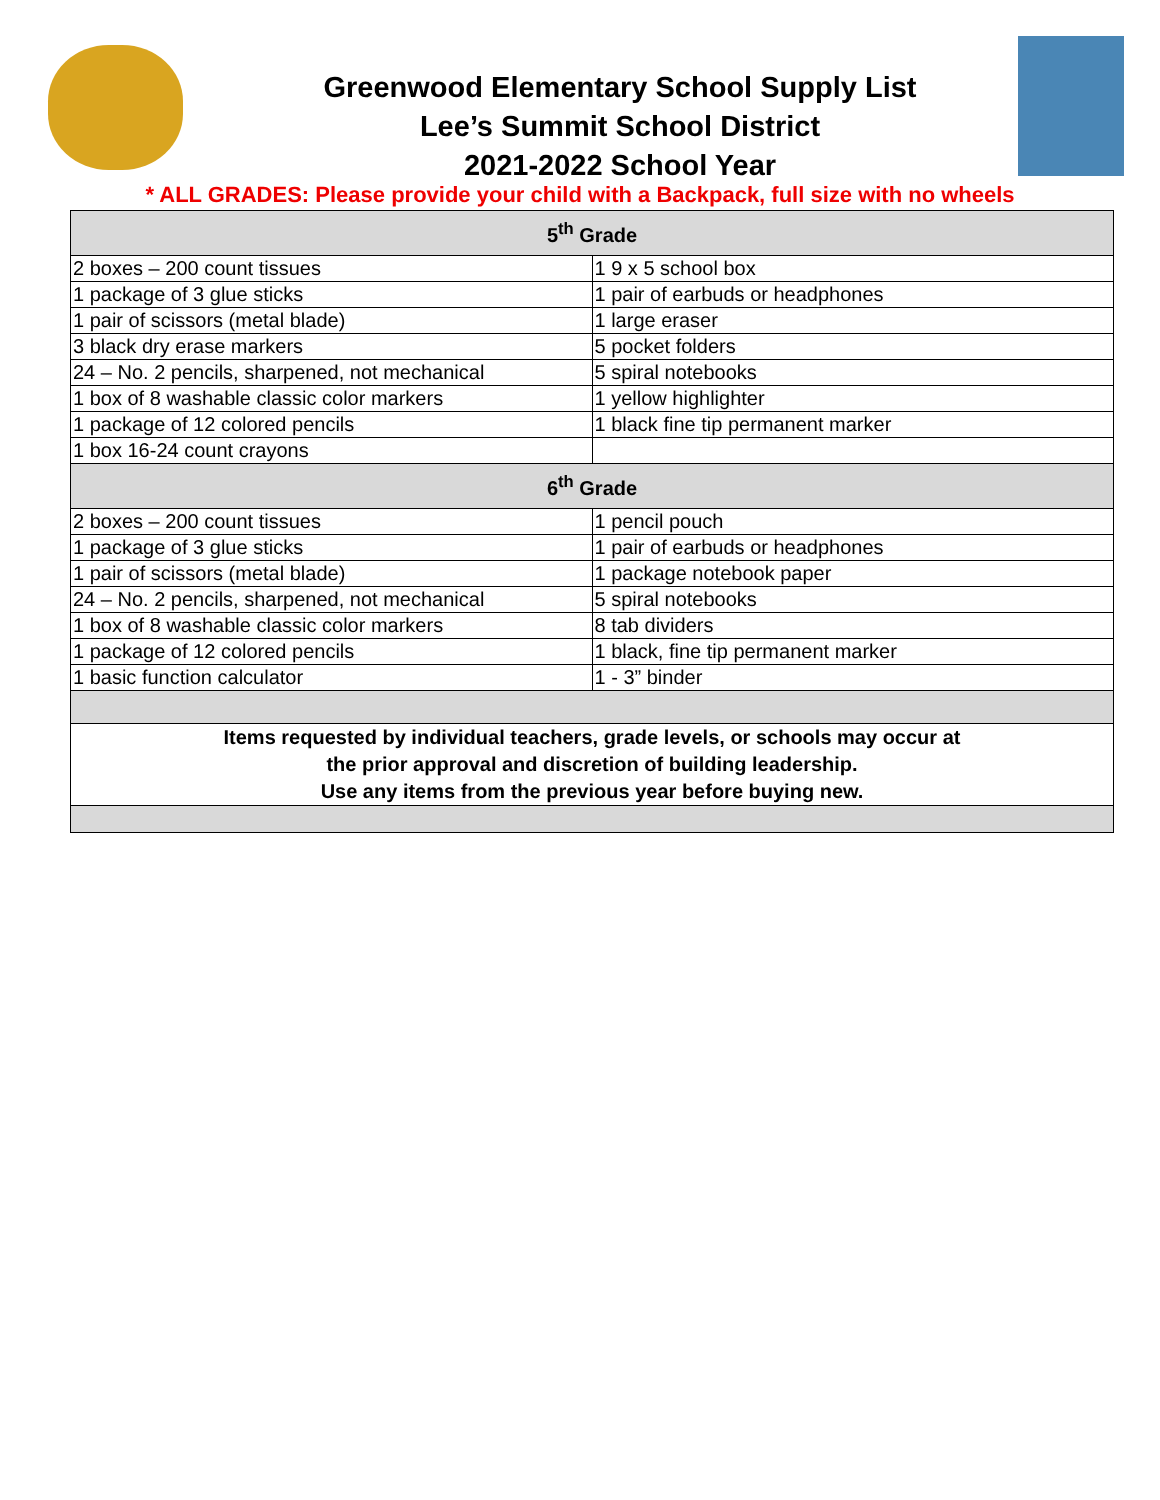Greenwood Elementary School Supply List
Lee’s Summit School District
2021-2022 School Year
* ALL GRADES: Please provide your child with a Backpack, full size with no wheels
| 5<sup>th</sup> Grade | |
| --- | --- |
| 2 boxes – 200 count tissues | 1 9 x 5 school box |
| 1 package of 3 glue sticks | 1 pair of earbuds or headphones |
| 1 pair of scissors (metal blade) | 1 large eraser |
| 3 black dry erase markers | 5 pocket folders |
| 24 – No. 2 pencils, sharpened, not mechanical | 5 spiral notebooks |
| 1 box of 8 washable classic color markers | 1 yellow highlighter |
| 1 package of 12 colored pencils | 1 black fine tip permanent marker |
| 1 box 16-24 count crayons | |
| 6<sup>th</sup> Grade | |
| 2 boxes – 200 count tissues | 1 pencil pouch |
| 1 package of 3 glue sticks | 1 pair of earbuds or headphones |
| 1 pair of scissors (metal blade) | 1 package notebook paper |
| 24 – No. 2 pencils, sharpened, not mechanical | 5 spiral notebooks |
| 1 box of 8 washable classic color markers | 8 tab dividers |
| 1 package of 12 colored pencils | 1 black, fine tip permanent marker |
| 1 basic function calculator | 1 - 3” binder |
| Items requested by individual teachers, grade levels, or schools may occur at the prior approval and discretion of building leadership. Use any items from the previous year before buying new. | |